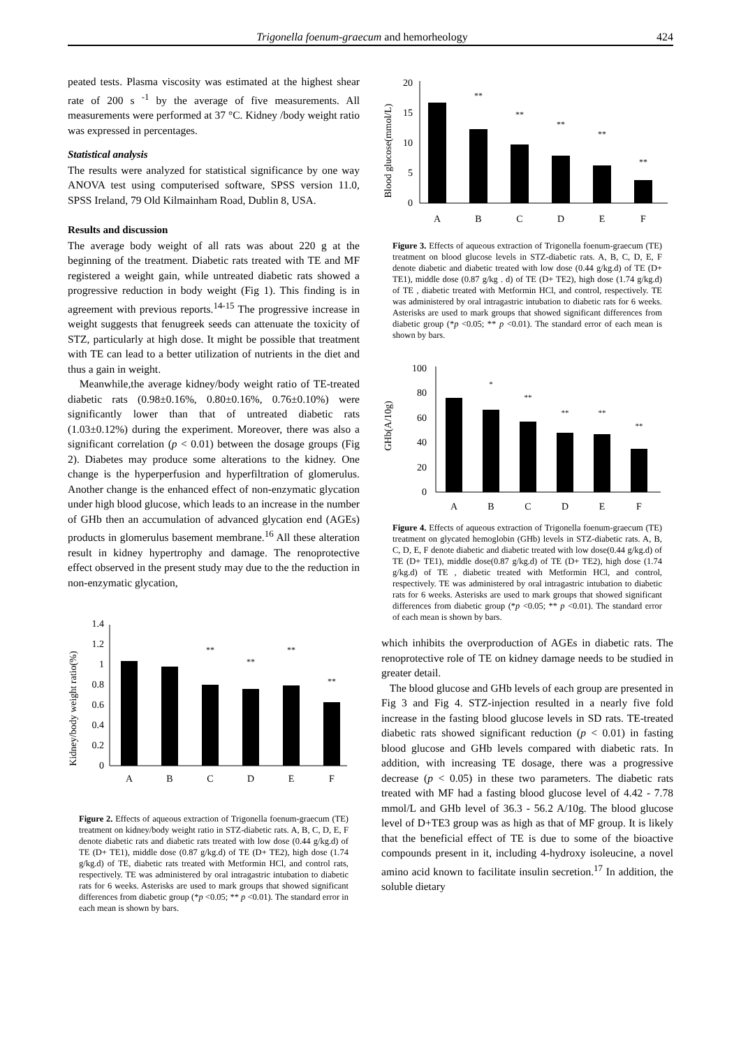Trigonella foenum-graecum and hemorheology 424
peated tests. Plasma viscosity was estimated at the highest shear rate of 200 s <sup>-1</sup> by the average of five measurements. All measurements were performed at 37 °C. Kidney /body weight ratio was expressed in percentages.
Statistical analysis
The results were analyzed for statistical significance by one way ANOVA test using computerised software, SPSS version 11.0, SPSS Ireland, 79 Old Kilmainham Road, Dublin 8, USA.
Results and discussion
The average body weight of all rats was about 220 g at the beginning of the treatment. Diabetic rats treated with TE and MF registered a weight gain, while untreated diabetic rats showed a progressive reduction in body weight (Fig 1). This finding is in agreement with previous reports.<sup>14-15</sup> The progressive increase in weight suggests that fenugreek seeds can attenuate the toxicity of STZ, particularly at high dose. It might be possible that treatment with TE can lead to a better utilization of nutrients in the diet and thus a gain in weight.
Meanwhile,the average kidney/body weight ratio of TE-treated diabetic rats (0.98±0.16%, 0.80±0.16%, 0.76±0.10%) were significantly lower than that of untreated diabetic rats (1.03±0.12%) during the experiment. Moreover, there was also a significant correlation (p < 0.01) between the dosage groups (Fig 2). Diabetes may produce some alterations to the kidney. One change is the hyperperfusion and hyperfiltration of glomerulus. Another change is the enhanced effect of non-enzymatic glycation under high blood glucose, which leads to an increase in the number of GHb then an accumulation of advanced glycation end (AGEs) products in glomerulus basement membrane.<sup>16</sup> All these alteration result in kidney hypertrophy and damage. The renoprotective effect observed in the present study may due to the the reduction in non-enzymatic glycation,
Kidney/body weight ratio(%)
0
0.2
0.4
0.6
0.8
1
1.2
1.4
**
**
**
**
A
B
C
D
E
F
Figure 2. Effects of aqueous extraction of Trigonella foenum-graecum (TE) treatment on kidney/body weight ratio in STZ-diabetic rats. A, B, C, D, E, F denote diabetic rats and diabetic rats treated with low dose (0.44 g/kg.d) of TE (D+ TE1), middle dose (0.87 g/kg.d) of TE (D+ TE2), high dose (1.74 g/kg.d) of TE, diabetic rats treated with Metformin HCl, and control rats, respectively. TE was administered by oral intragastric intubation to diabetic rats for 6 weeks. Asterisks are used to mark groups that showed significant differences from diabetic group (*p <0.05; ** p <0.01). The standard error in each mean is shown by bars.
Blood glucose(mmol/L)
0
5
10
15
20
**
**
**
**
**
A
B
C
D
E
F
Figure 3. Effects of aqueous extraction of Trigonella foenum-graecum (TE) treatment on blood glucose levels in STZ-diabetic rats. A, B, C, D, E, F denote diabetic and diabetic treated with low dose (0.44 g/kg.d) of TE (D+ TE1), middle dose (0.87 g/kg . d) of TE (D+ TE2), high dose (1.74 g/kg.d) of TE , diabetic treated with Metformin HCl, and control, respectively. TE was administered by oral intragastric intubation to diabetic rats for 6 weeks. Asterisks are used to mark groups that showed significant differences from diabetic group (*p <0.05; ** p <0.01). The standard error of each mean is shown by bars.
GHb(A/10g)
0
20
40
60
80
100
*
**
**
**
**
A
B
C
D
E
F
Figure 4. Effects of aqueous extraction of Trigonella foenum-graecum (TE) treatment on glycated hemoglobin (GHb) levels in STZ-diabetic rats. A, B, C, D, E, F denote diabetic and diabetic treated with low dose(0.44 g/kg.d) of TE (D+ TE1), middle dose(0.87 g/kg.d) of TE (D+ TE2), high dose (1.74 g/kg.d) of TE , diabetic treated with Metformin HCl, and control, respectively. TE was administered by oral intragastric intubation to diabetic rats for 6 weeks. Asterisks are used to mark groups that showed significant differences from diabetic group (*p <0.05; ** p <0.01). The standard error of each mean is shown by bars.
which inhibits the overproduction of AGEs in diabetic rats. The renoprotective role of TE on kidney damage needs to be studied in greater detail.
The blood glucose and GHb levels of each group are presented in Fig 3 and Fig 4. STZ-injection resulted in a nearly five fold increase in the fasting blood glucose levels in SD rats. TE-treated diabetic rats showed significant reduction (p < 0.01) in fasting blood glucose and GHb levels compared with diabetic rats. In addition, with increasing TE dosage, there was a progressive decrease (p < 0.05) in these two parameters. The diabetic rats treated with MF had a fasting blood glucose level of 4.42 - 7.78 mmol/L and GHb level of 36.3 - 56.2 A/10g. The blood glucose level of D+TE3 group was as high as that of MF group. It is likely that the beneficial effect of TE is due to some of the bioactive compounds present in it, including 4-hydroxy isoleucine, a novel amino acid known to facilitate insulin secretion.<sup>17</sup> In addition, the soluble dietary